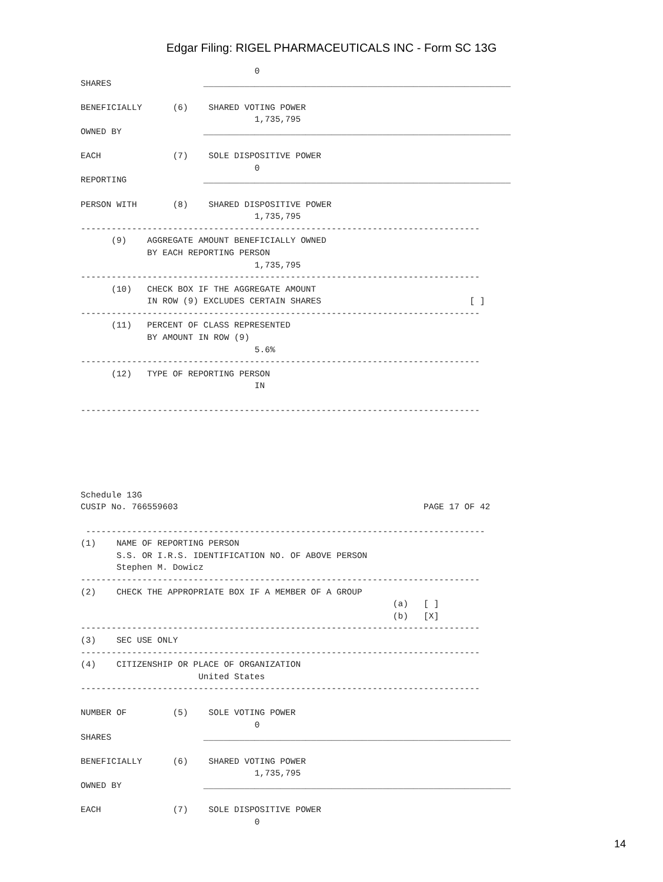Edgar Filing: RIGEL PHARMACEUTICALS INC - Form SC 13G
                                  0
SHARES                  ____________________________________________________________

BENEFICIALLY      (6)    SHARED VOTING POWER
                                  1,735,795
OWNED BY                ____________________________________________________________

EACH              (7)    SOLE DISPOSITIVE POWER
                                  0
REPORTING               ____________________________________________________________

PERSON WITH       (8)    SHARED DISPOSITIVE POWER
                                  1,735,795
------------------------------------------------------------------------------
      (9)    AGGREGATE AMOUNT BENEFICIALLY OWNED
             BY EACH REPORTING PERSON
                                  1,735,795
------------------------------------------------------------------------------
      (10)   CHECK BOX IF THE AGGREGATE AMOUNT
             IN ROW (9) EXCLUDES CERTAIN SHARES                             [ ]
------------------------------------------------------------------------------
      (11)   PERCENT OF CLASS REPRESENTED
             BY AMOUNT IN ROW (9)
                                  5.6%
------------------------------------------------------------------------------
      (12)   TYPE OF REPORTING PERSON
                                  IN

------------------------------------------------------------------------------






Schedule 13G
CUSIP No. 766559603                                                PAGE 17 OF 42

 ------------------------------------------------------------------------------
(1)    NAME OF REPORTING PERSON
       S.S. OR I.R.S. IDENTIFICATION NO. OF ABOVE PERSON
       Stephen M. Dowicz
------------------------------------------------------------------------------
(2)    CHECK THE APPROPRIATE BOX IF A MEMBER OF A GROUP
                                                             (a)   [ ]
                                                             (b)   [X]
------------------------------------------------------------------------------
(3)    SEC USE ONLY
------------------------------------------------------------------------------
(4)    CITIZENSHIP OR PLACE OF ORGANIZATION
                       United States
------------------------------------------------------------------------------

NUMBER OF         (5)    SOLE VOTING POWER
                                  0
SHARES                  ____________________________________________________________

BENEFICIALLY      (6)    SHARED VOTING POWER
                                  1,735,795
OWNED BY                ____________________________________________________________

EACH              (7)    SOLE DISPOSITIVE POWER
                                  0
14